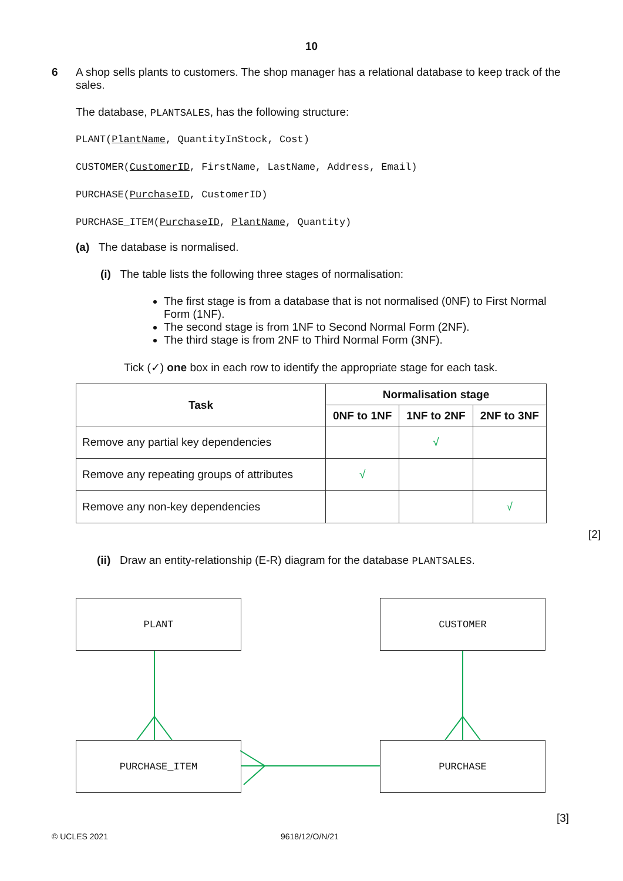10
6
A shop sells plants to customers. The shop manager has a relational database to keep track of the sales.
The database, PLANTSALES, has the following structure:
PLANT(PlantName, QuantityInStock, Cost)
CUSTOMER(CustomerID, FirstName, LastName, Address, Email)
PURCHASE(PurchaseID, CustomerID)
PURCHASE_ITEM(PurchaseID, PlantName, Quantity)
(a) The database is normalised.
(i) The table lists the following three stages of normalisation:
The first stage is from a database that is not normalised (0NF) to First Normal Form (1NF).
The second stage is from 1NF to Second Normal Form (2NF).
The third stage is from 2NF to Third Normal Form (3NF).
Tick (✓) one box in each row to identify the appropriate stage for each task.
| Task | Normalisation stage | | |
| --- | --- | --- | --- |
| | 0NF to 1NF | 1NF to 2NF | 2NF to 3NF |
| Remove any partial key dependencies | | √ | |
| Remove any repeating groups of attributes | √ | | |
| Remove any non-key dependencies | | | √ |
[2]
(ii) Draw an entity-relationship (E-R) diagram for the database PLANTSALES.
PLANT CUSTOMER
PURCHASE_ITEM PURCHASE
[3]
© UCLES 2021 9618/12/O/N/21